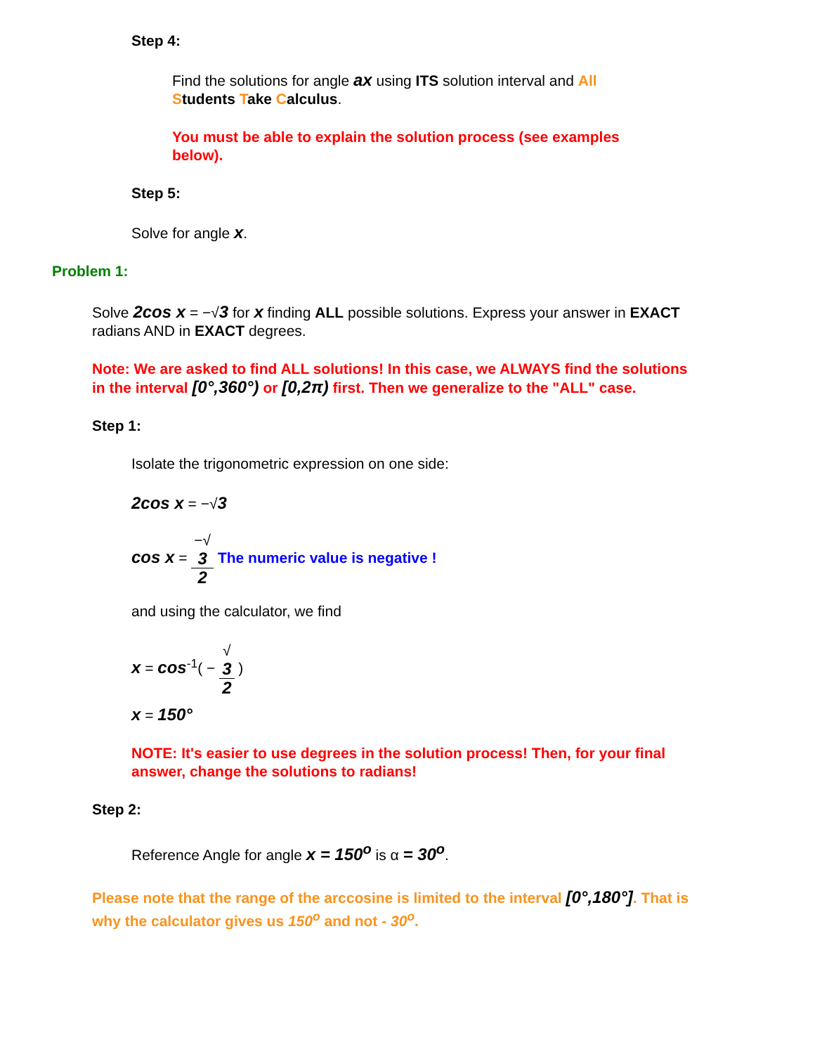Step 4:
Find the solutions for angle ax using ITS solution interval and All Students Take Calculus.
You must be able to explain the solution process (see examples below).
Step 5:
Solve for angle x.
Problem 1:
Solve 2cos x = −√3 for x finding ALL possible solutions. Express your answer in EXACT radians AND in EXACT degrees.
Note: We are asked to find ALL solutions! In this case, we ALWAYS find the solutions in the interval [0°,360°) or [0,2π) first. Then we generalize to the "ALL" case.
Step 1:
Isolate the trigonometric expression on one side:
2cos x = −√3
cos x = −√
3 2 The numeric value is negative !
and using the calculator, we find
x = cos<sup>-1</sup>( − √
3 2 )
x = 150°
NOTE: It's easier to use degrees in the solution process! Then, for your final answer, change the solutions to radians!
Step 2:
Reference Angle for angle x = 150<sup>o</sup> is α = 30<sup>o</sup>.
Please note that the range of the arccosine is limited to the interval [0°,180°]. That is why the calculator gives us 150<sup>o</sup> and not - 30<sup>o</sup>.